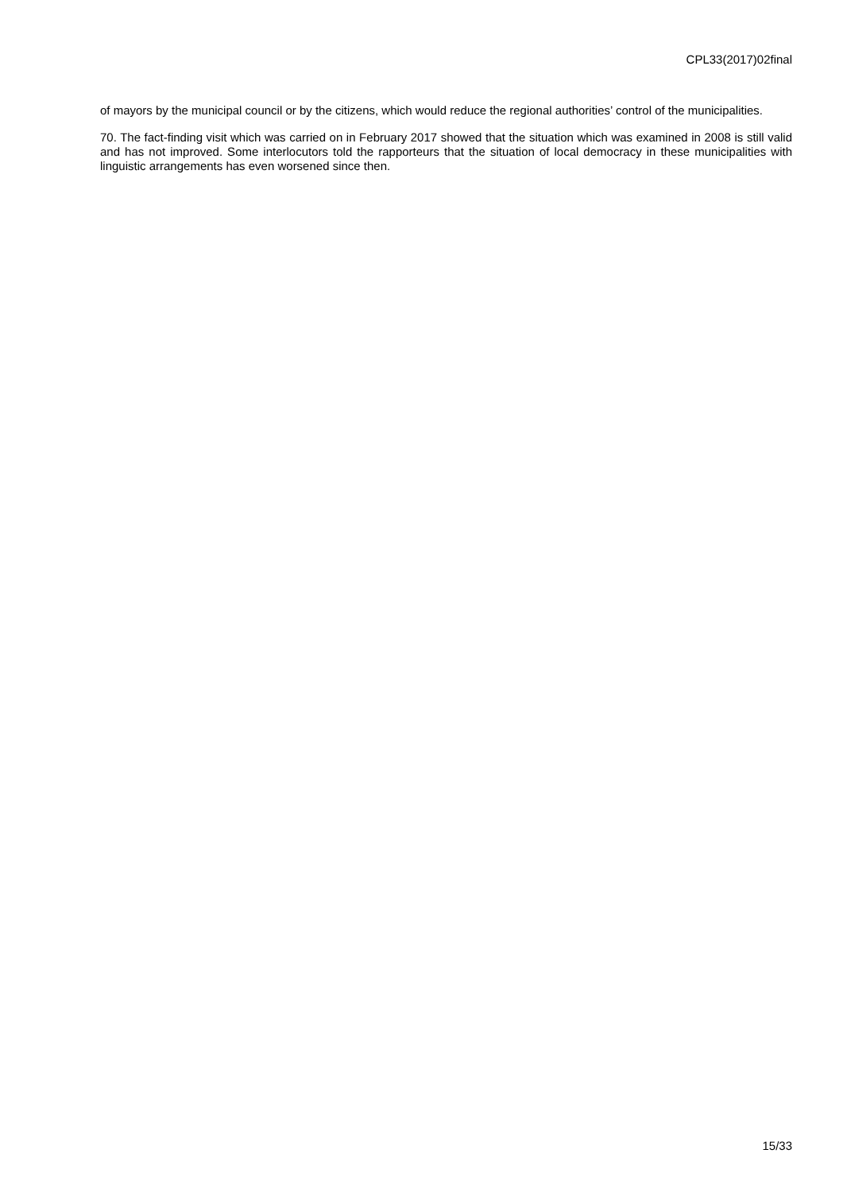CPL33(2017)02final
of mayors by the municipal council or by the citizens, which would reduce the regional authorities’ control of the municipalities.
70. The fact-finding visit which was carried on in February 2017 showed that the situation which was examined in 2008 is still valid and has not improved. Some interlocutors told the rapporteurs that the situation of local democracy in these municipalities with linguistic arrangements has even worsened since then.
15/33